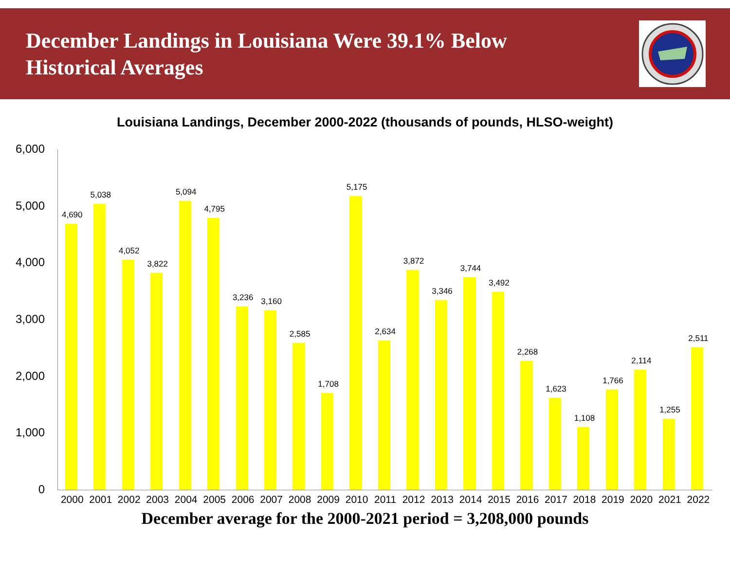December Landings in Louisiana Were 39.1% Below
Historical Averages
Louisiana Landings, December 2000-2022 (thousands of pounds, HLSO-weight)
6,000
5,000
4,000
3,000
2,000
1,000
0
4,690
2000
5,038
2001
4,052
2002
3,822
2003
5,094
2004
4,795
2005
3,236
2006
3,160
2007
2,585
2008
1,708
2009
5,175
2010
2,634
2011
3,872
2012
3,346
2013
3,744
2014
3,492
2015
2,268
2016
1,623
2017
1,108
2018
1,766
2019
2,114
2020
1,255
2021
2,511
2022
December average for the 2000-2021 period = 3,208,000 pounds